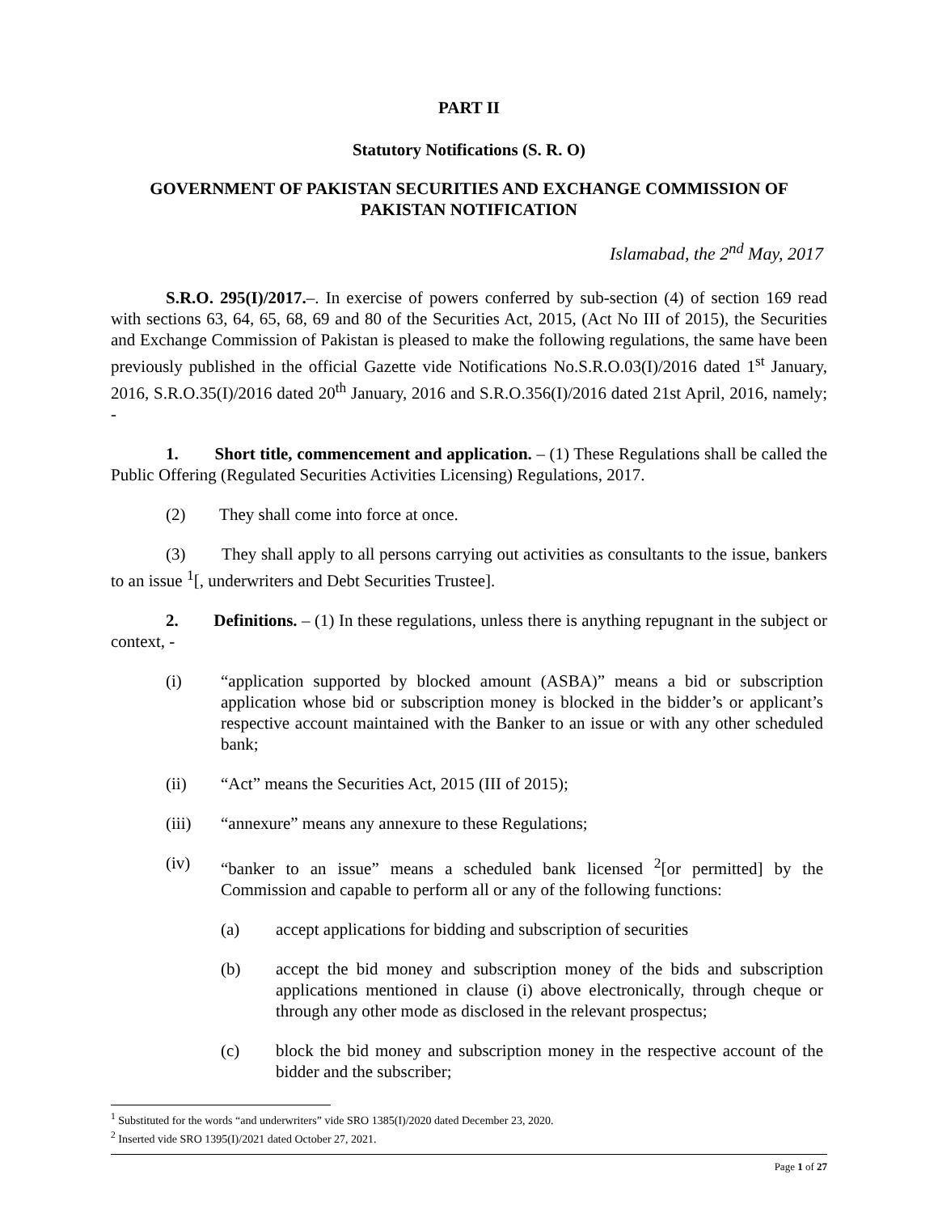PART II
Statutory Notifications (S. R. O)
GOVERNMENT OF PAKISTAN SECURITIES AND EXCHANGE COMMISSION OF PAKISTAN NOTIFICATION
Islamabad, the 2<sup>nd</sup> May, 2017
S.R.O. 295(I)/2017.–. In exercise of powers conferred by sub-section (4) of section 169 read with sections 63, 64, 65, 68, 69 and 80 of the Securities Act, 2015, (Act No III of 2015), the Securities and Exchange Commission of Pakistan is pleased to make the following regulations, the same have been previously published in the official Gazette vide Notifications No.S.R.O.03(I)/2016 dated 1<sup>st</sup> January, 2016, S.R.O.35(I)/2016 dated 20<sup>th</sup> January, 2016 and S.R.O.356(I)/2016 dated 21st April, 2016, namely; -
1. Short title, commencement and application. – (1) These Regulations shall be called the Public Offering (Regulated Securities Activities Licensing) Regulations, 2017.
(2) They shall come into force at once.
(3) They shall apply to all persons carrying out activities as consultants to the issue, bankers to an issue <sup>1</sup>[, underwriters and Debt Securities Trustee].
2. Definitions. – (1) In these regulations, unless there is anything repugnant in the subject or context, -
(i) “application supported by blocked amount (ASBA)” means a bid or subscription application whose bid or subscription money is blocked in the bidder’s or applicant’s respective account maintained with the Banker to an issue or with any other scheduled bank;
(ii) “Act” means the Securities Act, 2015 (III of 2015);
(iii) “annexure” means any annexure to these Regulations;
(iv) “banker to an issue” means a scheduled bank licensed <sup>2</sup>[or permitted] by the Commission and capable to perform all or any of the following functions:
(a) accept applications for bidding and subscription of securities
(b) accept the bid money and subscription money of the bids and subscription applications mentioned in clause (i) above electronically, through cheque or through any other mode as disclosed in the relevant prospectus;
(c) block the bid money and subscription money in the respective account of the bidder and the subscriber;
<sup>1</sup> Substituted for the words “and underwriters” vide SRO 1385(I)/2020 dated December 23, 2020.
<sup>2</sup> Inserted vide SRO 1395(I)/2021 dated October 27, 2021.
Page 1 of 27